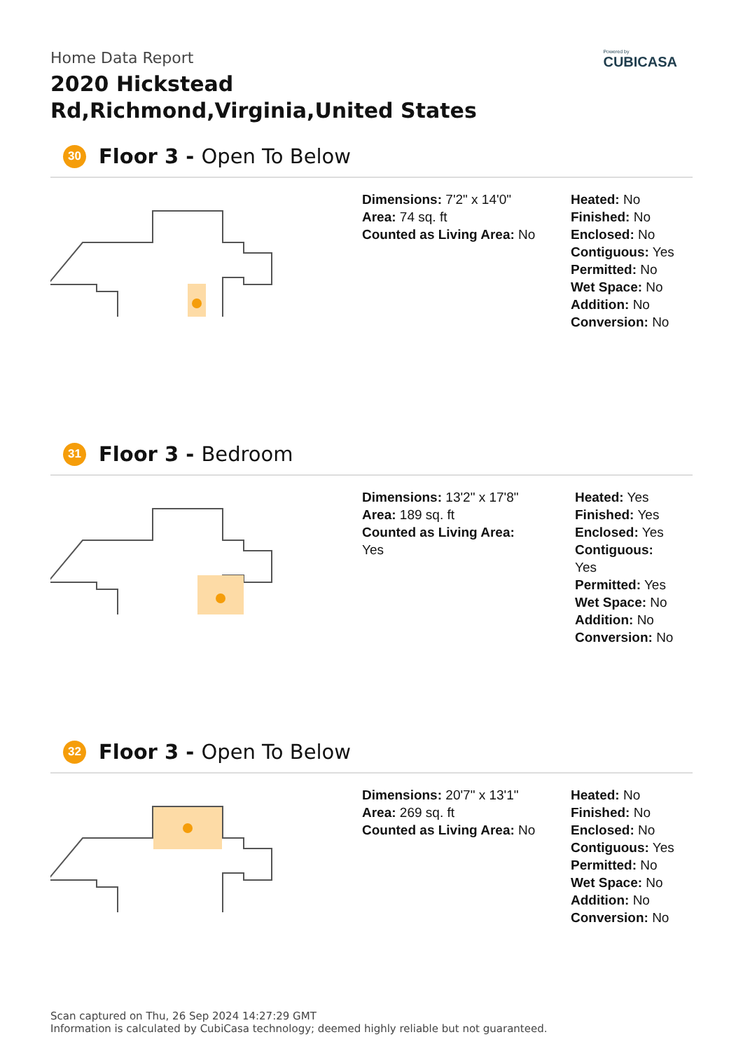Home Data Report
2020 Hickstead Rd,Richmond,Virginia,United States
Powered by
CUBICASA
30 Floor 3 - Open To Below
Dimensions: 7'2" x 14'0"
Area: 74 sq. ft
Counted as Living Area: No
Heated: No
Finished: No
Enclosed: No
Contiguous: Yes
Permitted: No
Wet Space: No
Addition: No
Conversion: No
31 Floor 3 - Bedroom
Dimensions: 13'2" x 17'8"
Area: 189 sq. ft
Counted as Living Area:
Yes
Heated: Yes
Finished: Yes
Enclosed: Yes
Contiguous:
Yes
Permitted: Yes
Wet Space: No
Addition: No
Conversion: No
32 Floor 3 - Open To Below
Dimensions: 20'7" x 13'1"
Area: 269 sq. ft
Counted as Living Area: No
Heated: No
Finished: No
Enclosed: No
Contiguous: Yes
Permitted: No
Wet Space: No
Addition: No
Conversion: No
Scan captured on Thu, 26 Sep 2024 14:27:29 GMT
Information is calculated by CubiCasa technology; deemed highly reliable but not guaranteed.